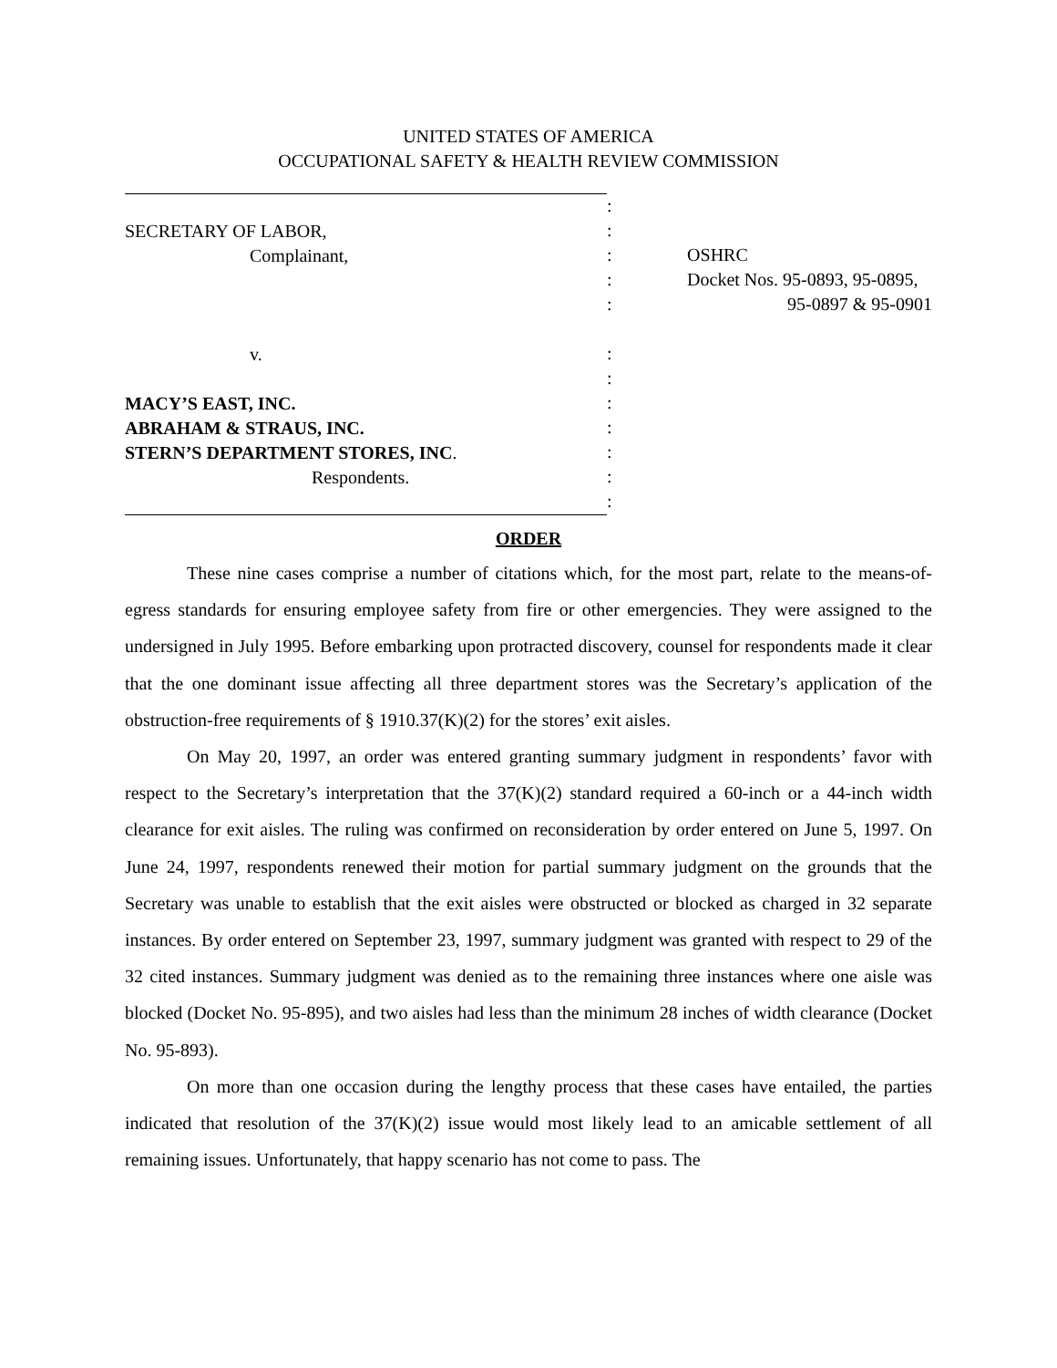UNITED STATES OF AMERICA
OCCUPATIONAL SAFETY & HEALTH REVIEW COMMISSION
SECRETARY OF LABOR,
Complainant,
v.
MACY’S EAST, INC.
ABRAHAM & STRAUS, INC.
STERN’S DEPARTMENT STORES, INC.
Respondents.
:
:
:
:
:
:
:
:
:
:
:
:
OSHRC
Docket Nos. 95-0893, 95-0895,
95-0897 & 95-0901
ORDER
These nine cases comprise a number of citations which, for the most part, relate to the means-of-egress standards for ensuring employee safety from fire or other emergencies. They were assigned to the undersigned in July 1995. Before embarking upon protracted discovery, counsel for respondents made it clear that the one dominant issue affecting all three department stores was the Secretary’s application of the obstruction-free requirements of § 1910.37(K)(2) for the stores’ exit aisles.
On May 20, 1997, an order was entered granting summary judgment in respondents’ favor with respect to the Secretary’s interpretation that the 37(K)(2) standard required a 60-inch or a 44-inch width clearance for exit aisles. The ruling was confirmed on reconsideration by order entered on June 5, 1997. On June 24, 1997, respondents renewed their motion for partial summary judgment on the grounds that the Secretary was unable to establish that the exit aisles were obstructed or blocked as charged in 32 separate instances. By order entered on September 23, 1997, summary judgment was granted with respect to 29 of the 32 cited instances. Summary judgment was denied as to the remaining three instances where one aisle was blocked (Docket No. 95-895), and two aisles had less than the minimum 28 inches of width clearance (Docket No. 95-893).
On more than one occasion during the lengthy process that these cases have entailed, the parties indicated that resolution of the 37(K)(2) issue would most likely lead to an amicable settlement of all remaining issues. Unfortunately, that happy scenario has not come to pass. The